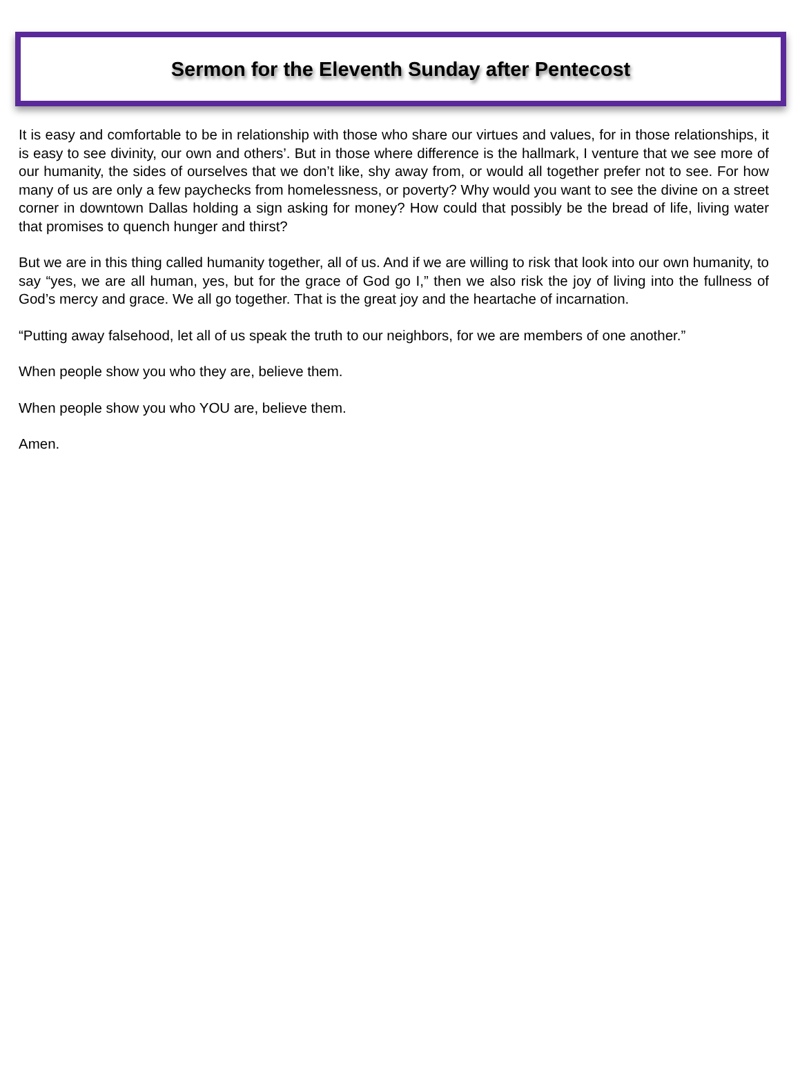Sermon for the Eleventh Sunday after Pentecost
It is easy and comfortable to be in relationship with those who share our virtues and values, for in those relationships, it is easy to see divinity, our own and others’. But in those where difference is the hallmark, I venture that we see more of our humanity, the sides of ourselves that we don’t like, shy away from, or would all together prefer not to see. For how many of us are only a few paychecks from homelessness, or poverty? Why would you want to see the divine on a street corner in downtown Dallas holding a sign asking for money? How could that possibly be the bread of life, living water that promises to quench hunger and thirst?
But we are in this thing called humanity together, all of us. And if we are willing to risk that look into our own humanity, to say “yes, we are all human, yes, but for the grace of God go I,” then we also risk the joy of living into the fullness of God’s mercy and grace. We all go together. That is the great joy and the heartache of incarnation.
“Putting away falsehood, let all of us speak the truth to our neighbors, for we are members of one another.”
When people show you who they are, believe them.
When people show you who YOU are, believe them.
Amen.